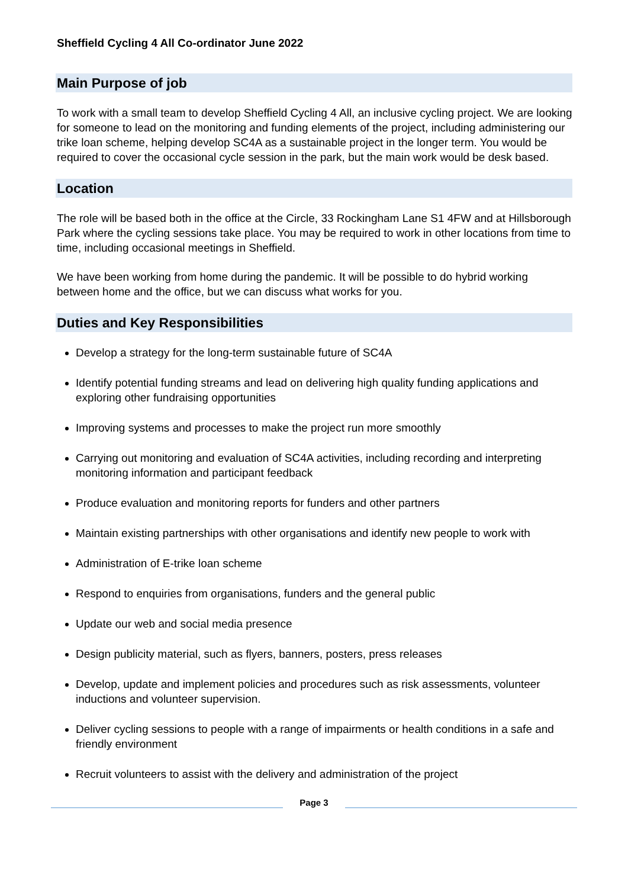Sheffield Cycling 4 All Co-ordinator June 2022
Main Purpose of job
To work with a small team to develop Sheffield Cycling 4 All, an inclusive cycling project. We are looking for someone to lead on the monitoring and funding elements of the project, including administering our trike loan scheme, helping develop SC4A as a sustainable project in the longer term. You would be required to cover the occasional cycle session in the park, but the main work would be desk based.
Location
The role will be based both in the office at the Circle, 33 Rockingham Lane S1 4FW and at Hillsborough Park where the cycling sessions take place. You may be required to work in other locations from time to time, including occasional meetings in Sheffield.
We have been working from home during the pandemic. It will be possible to do hybrid working between home and the office, but we can discuss what works for you.
Duties and Key Responsibilities
Develop a strategy for the long-term sustainable future of SC4A
Identify potential funding streams and lead on delivering high quality funding applications and exploring other fundraising opportunities
Improving systems and processes to make the project run more smoothly
Carrying out monitoring and evaluation of SC4A activities, including recording and interpreting monitoring information and participant feedback
Produce evaluation and monitoring reports for funders and other partners
Maintain existing partnerships with other organisations and identify new people to work with
Administration of E-trike loan scheme
Respond to enquiries from organisations, funders and the general public
Update our web and social media presence
Design publicity material, such as flyers, banners, posters, press releases
Develop, update and implement policies and procedures such as risk assessments, volunteer inductions and volunteer supervision.
Deliver cycling sessions to people with a range of impairments or health conditions in a safe and friendly environment
Recruit volunteers to assist with the delivery and administration of the project
Page 3